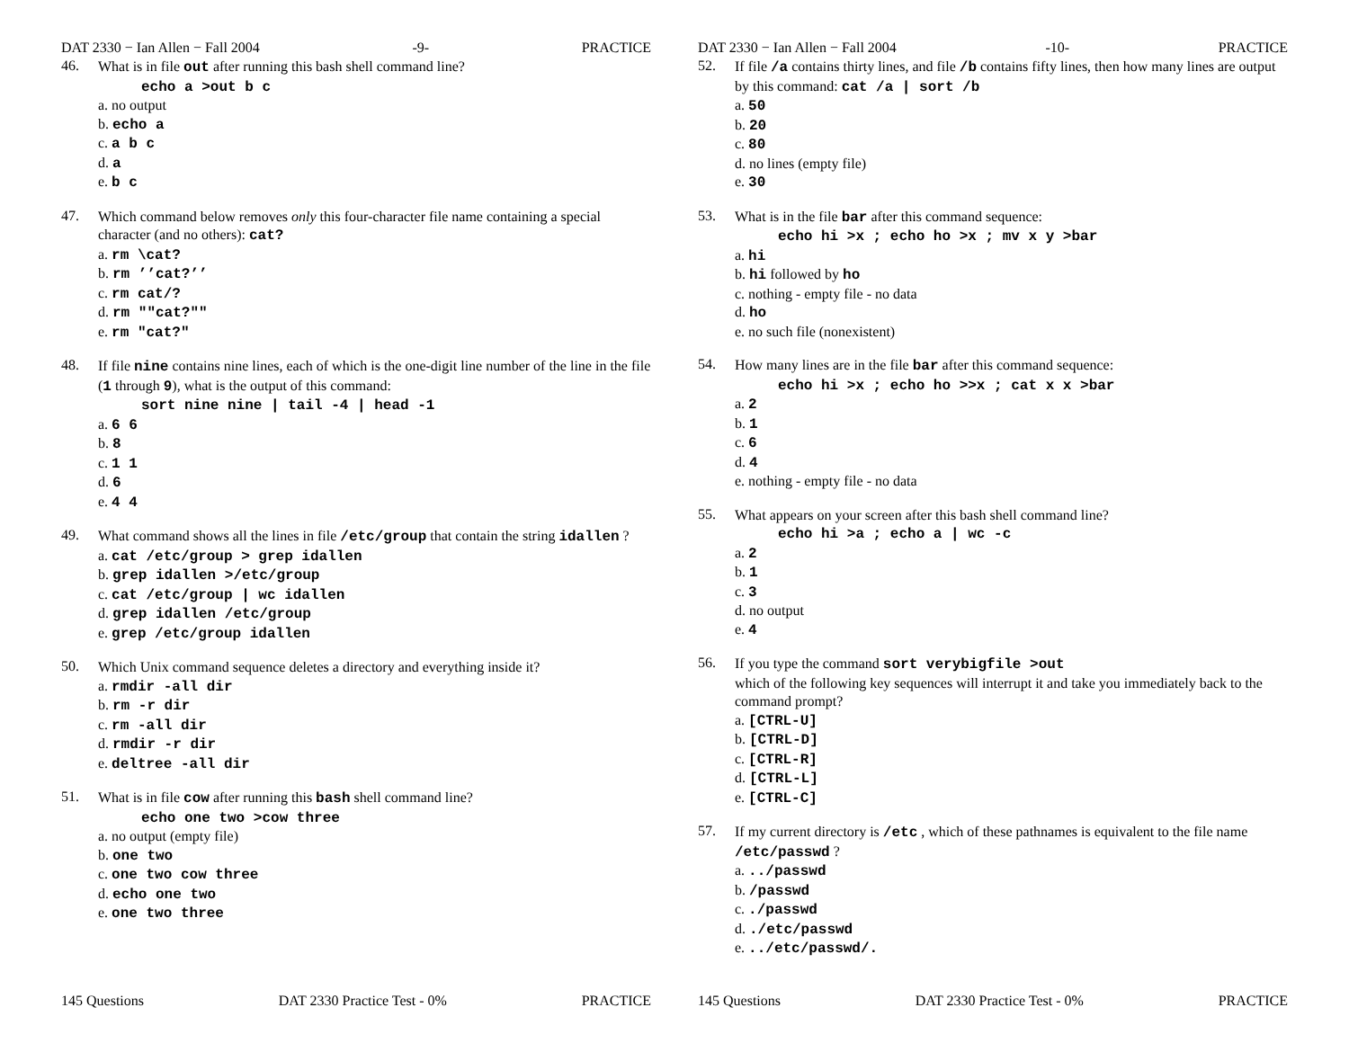DAT 2330 − Ian Allen − Fall 2004 -9- PRACTICE
46.
What is in file out after running this bash shell command line?
echo a >out b c
a. no output
b. echo a
c. a b c
d. a
e. b c
47.
Which command below removes only this four-character file name containing a special character (and no others): cat?
a. rm \cat?
b. rm ’’cat?’’
c. rm cat/?
d. rm ""cat?""
e. rm "cat?"
48.
If file nine contains nine lines, each of which is the one-digit line number of the line in the file (1 through 9), what is the output of this command:
sort nine nine | tail -4 | head -1
a. 6 6
b. 8
c. 1 1
d. 6
e. 4 4
49.
What command shows all the lines in file /etc/group that contain the string idallen ?
a. cat /etc/group > grep idallen
b. grep idallen >/etc/group
c. cat /etc/group | wc idallen
d. grep idallen /etc/group
e. grep /etc/group idallen
50.
Which Unix command sequence deletes a directory and everything inside it?
a. rmdir -all dir
b. rm -r dir
c. rm -all dir
d. rmdir -r dir
e. deltree -all dir
51.
What is in file cow after running this bash shell command line?
echo one two >cow three
a. no output (empty file)
b. one two
c. one two cow three
d. echo one two
e. one two three
145 Questions DAT 2330 Practice Test - 0% PRACTICE
DAT 2330 − Ian Allen − Fall 2004 -10- PRACTICE
52.
If file /a contains thirty lines, and file /b contains fifty lines, then how many lines are output by this command: cat /a | sort /b
a. 50
b. 20
c. 80
d. no lines (empty file)
e. 30
53.
What is in the file bar after this command sequence:
echo hi >x ; echo ho >x ; mv x y >bar
a. hi
b. hi followed by ho
c. nothing - empty file - no data
d. ho
e. no such file (nonexistent)
54.
How many lines are in the file bar after this command sequence:
echo hi >x ; echo ho >>x ; cat x x >bar
a. 2
b. 1
c. 6
d. 4
e. nothing - empty file - no data
55.
What appears on your screen after this bash shell command line?
echo hi >a ; echo a | wc -c
a. 2
b. 1
c. 3
d. no output
e. 4
56.
If you type the command sort verybigfile >out
which of the following key sequences will interrupt it and take you immediately back to the command prompt?
a. [CTRL-U]
b. [CTRL-D]
c. [CTRL-R]
d. [CTRL-L]
e. [CTRL-C]
57.
If my current directory is /etc , which of these pathnames is equivalent to the file name /etc/passwd ?
a. ../passwd
b. /passwd
c. ./passwd
d. ./etc/passwd
e. ../etc/passwd/.
145 Questions DAT 2330 Practice Test - 0% PRACTICE